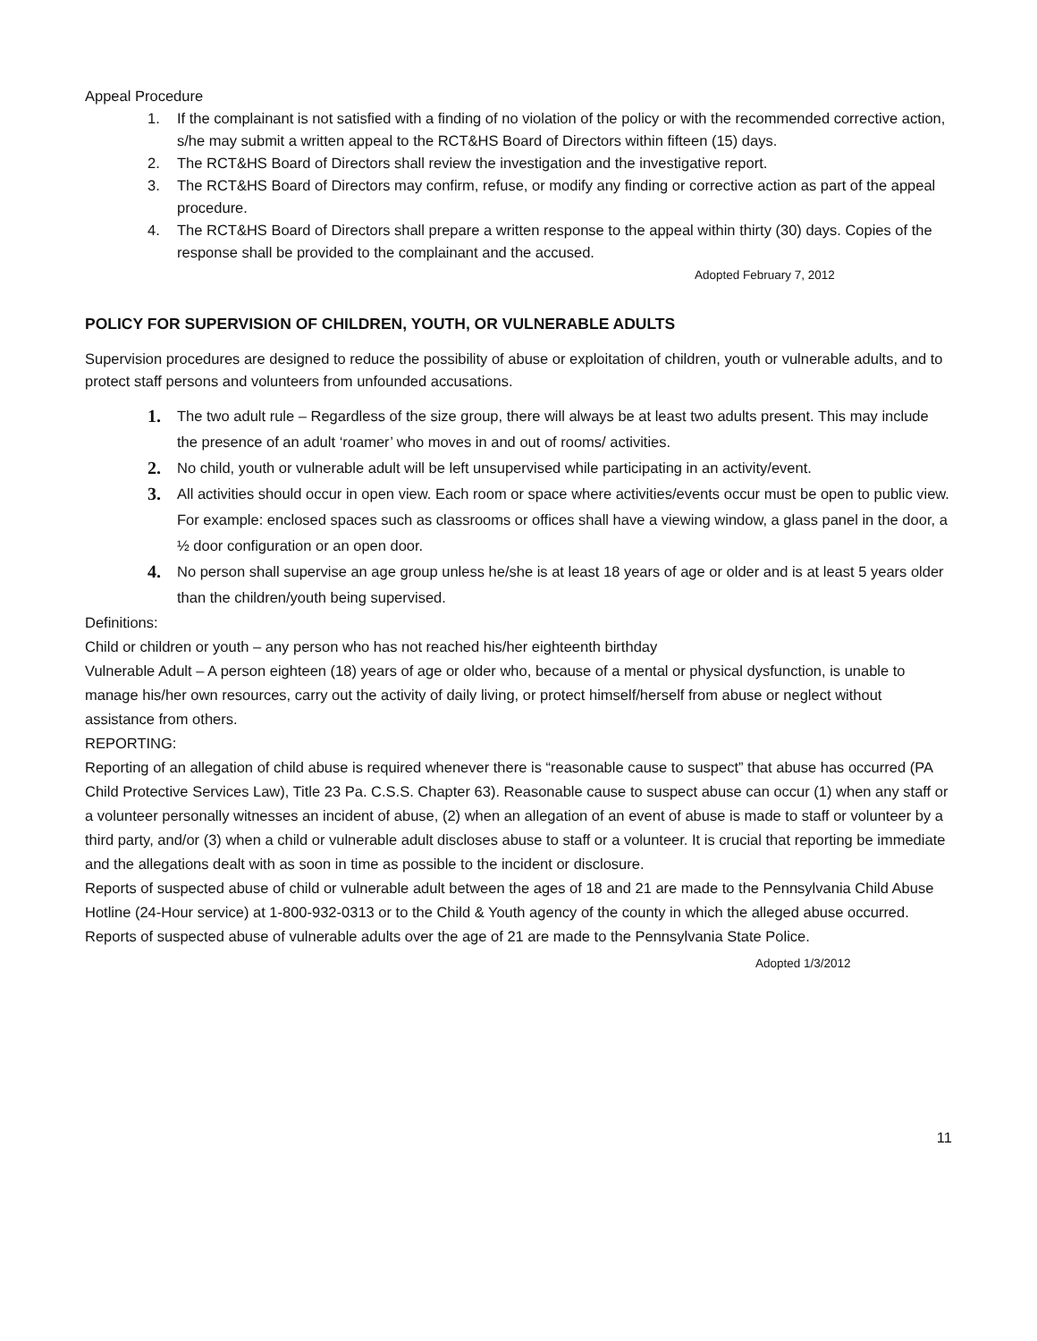Appeal Procedure
1. If the complainant is not satisfied with a finding of no violation of the policy or with the recommended corrective action, s/he may submit a written appeal to the RCT&HS Board of Directors within fifteen (15) days.
2. The RCT&HS Board of Directors shall review the investigation and the investigative report.
3. The RCT&HS Board of Directors may confirm, refuse, or modify any finding or corrective action as part of the appeal procedure.
4. The RCT&HS Board of Directors shall prepare a written response to the appeal within thirty (30) days. Copies of the response shall be provided to the complainant and the accused.
Adopted February 7, 2012
POLICY FOR SUPERVISION OF CHILDREN, YOUTH, OR VULNERABLE ADULTS
Supervision procedures are designed to reduce the possibility of abuse or exploitation of children, youth or vulnerable adults, and to protect staff persons and volunteers from unfounded accusations.
1. The two adult rule – Regardless of the size group, there will always be at least two adults present. This may include the presence of an adult ‘roamer’ who moves in and out of rooms/ activities.
2. No child, youth or vulnerable adult will be left unsupervised while participating in an activity/event.
3. All activities should occur in open view. Each room or space where activities/events occur must be open to public view. For example: enclosed spaces such as classrooms or offices shall have a viewing window, a glass panel in the door, a ½ door configuration or an open door.
4. No person shall supervise an age group unless he/she is at least 18 years of age or older and is at least 5 years older than the children/youth being supervised.
Definitions:
Child or children or youth – any person who has not reached his/her eighteenth birthday
Vulnerable Adult – A person eighteen (18) years of age or older who, because of a mental or physical dysfunction, is unable to manage his/her own resources, carry out the activity of daily living, or protect himself/herself from abuse or neglect without assistance from others.
REPORTING:
Reporting of an allegation of child abuse is required whenever there is “reasonable cause to suspect” that abuse has occurred (PA Child Protective Services Law), Title 23 Pa. C.S.S. Chapter 63). Reasonable cause to suspect abuse can occur (1) when any staff or a volunteer personally witnesses an incident of abuse, (2) when an allegation of an event of abuse is made to staff or volunteer by a third party, and/or (3) when a child or vulnerable adult discloses abuse to staff or a volunteer. It is crucial that reporting be immediate and the allegations dealt with as soon in time as possible to the incident or disclosure.
Reports of suspected abuse of child or vulnerable adult between the ages of 18 and 21 are made to the Pennsylvania Child Abuse Hotline (24-Hour service) at 1-800-932-0313 or to the Child & Youth agency of the county in which the alleged abuse occurred. Reports of suspected abuse of vulnerable adults over the age of 21 are made to the Pennsylvania State Police.
Adopted 1/3/2012
11